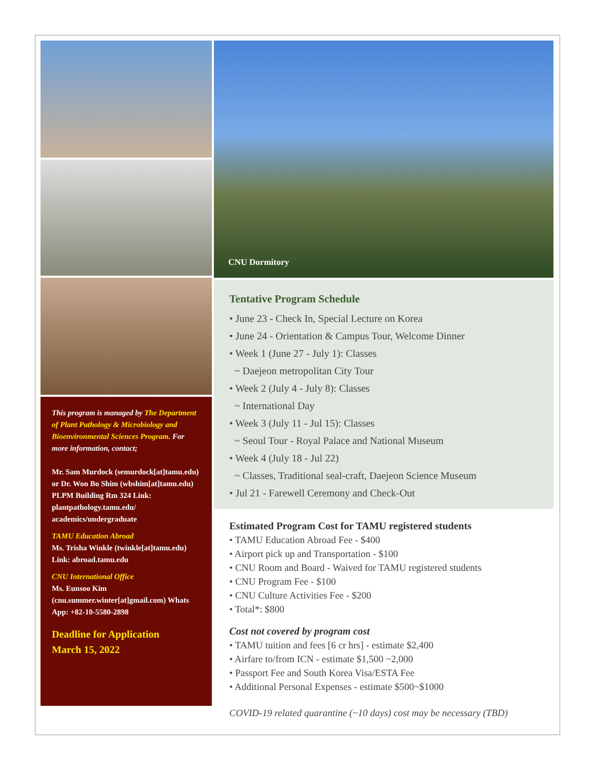This program is managed by The Department of Plant Pathology & Microbiology and Bioenvironmental Sciences Program. For more information, contact;
Mr. Sam Murdock (semurdock[at]tamu.edu) or Dr. Won Bo Shim (wbshim[at]tamu.edu) PLPM Building Rm 324 Link: plantpathology.tamu.edu/ academics/undergraduate
TAMU Education Abroad
Ms. Trisha Winkle (twinkle[at]tamu.edu) Link: abroad.tamu.edu
CNU International Office
Ms. Eunsoo Kim (cnu.summer.winter[at]gmail.com) Whats App: +82-10-5580-2898
Deadline for Application
March 15, 2022
CNU Dormitory
Tentative Program Schedule
• June 23 - Check In, Special Lecture on Korea
• June 24 - Orientation & Campus Tour, Welcome Dinner
• Week 1 (June 27 - July 1): Classes
~ Daejeon metropolitan City Tour
• Week 2 (July 4 - July 8): Classes
~ International Day
• Week 3 (July 11 - Jul 15): Classes
~ Seoul Tour - Royal Palace and National Museum
• Week 4 (July 18 - Jul 22)
~ Classes, Traditional seal-craft, Daejeon Science Museum
• Jul 21 - Farewell Ceremony and Check-Out
Estimated Program Cost for TAMU registered students
• TAMU Education Abroad Fee - $400
• Airport pick up and Transportation - $100
• CNU Room and Board - Waived for TAMU registered students
• CNU Program Fee - $100
• CNU Culture Activities Fee - $200
• Total*: $800
Cost not covered by program cost
• TAMU tuition and fees [6 cr hrs] - estimate $2,400
• Airfare to/from ICN - estimate $1,500 ~2,000
• Passport Fee and South Korea Visa/ESTA Fee
• Additional Personal Expenses - estimate $500~$1000
COVID-19 related quarantine (~10 days) cost may be necessary (TBD)